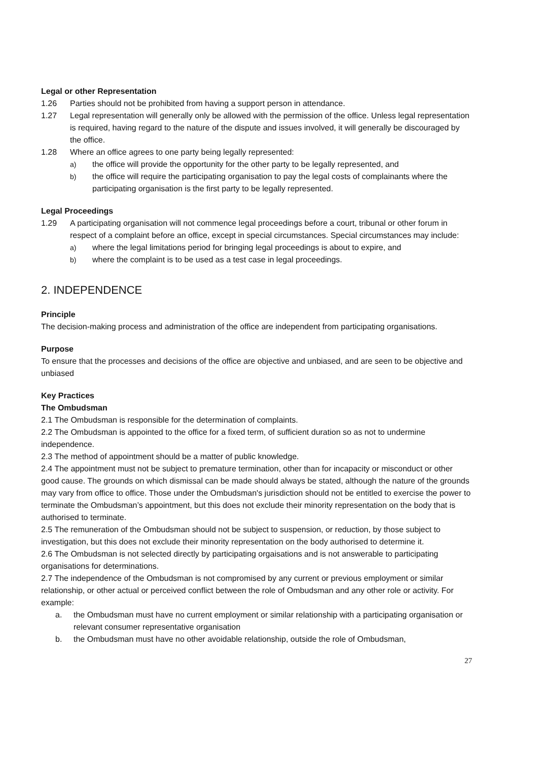Legal or other Representation
1.26 Parties should not be prohibited from having a support person in attendance.
1.27 Legal representation will generally only be allowed with the permission of the office. Unless legal representation is required, having regard to the nature of the dispute and issues involved, it will generally be discouraged by the office.
1.28 Where an office agrees to one party being legally represented:
a) the office will provide the opportunity for the other party to be legally represented, and
b) the office will require the participating organisation to pay the legal costs of complainants where the participating organisation is the first party to be legally represented.
Legal Proceedings
1.29 A participating organisation will not commence legal proceedings before a court, tribunal or other forum in respect of a complaint before an office, except in special circumstances. Special circumstances may include:
a) where the legal limitations period for bringing legal proceedings is about to expire, and
b) where the complaint is to be used as a test case in legal proceedings.
2. INDEPENDENCE
Principle
The decision-making process and administration of the office are independent from participating organisations.
Purpose
To ensure that the processes and decisions of the office are objective and unbiased, and are seen to be objective and unbiased
Key Practices
The Ombudsman
2.1 The Ombudsman is responsible for the determination of complaints.
2.2 The Ombudsman is appointed to the office for a fixed term, of sufficient duration so as not to undermine independence.
2.3 The method of appointment should be a matter of public knowledge.
2.4 The appointment must not be subject to premature termination, other than for incapacity or misconduct or other good cause. The grounds on which dismissal can be made should always be stated, although the nature of the grounds may vary from office to office. Those under the Ombudsman's jurisdiction should not be entitled to exercise the power to terminate the Ombudsman’s appointment, but this does not exclude their minority representation on the body that is authorised to terminate.
2.5 The remuneration of the Ombudsman should not be subject to suspension, or reduction, by those subject to investigation, but this does not exclude their minority representation on the body authorised to determine it.
2.6 The Ombudsman is not selected directly by participating orgaisations and is not answerable to participating organisations for determinations.
2.7 The independence of the Ombudsman is not compromised by any current or previous employment or similar relationship, or other actual or perceived conflict between the role of Ombudsman and any other role or activity. For example:
a. the Ombudsman must have no current employment or similar relationship with a participating organisation or relevant consumer representative organisation
b. the Ombudsman must have no other avoidable relationship, outside the role of Ombudsman,
27